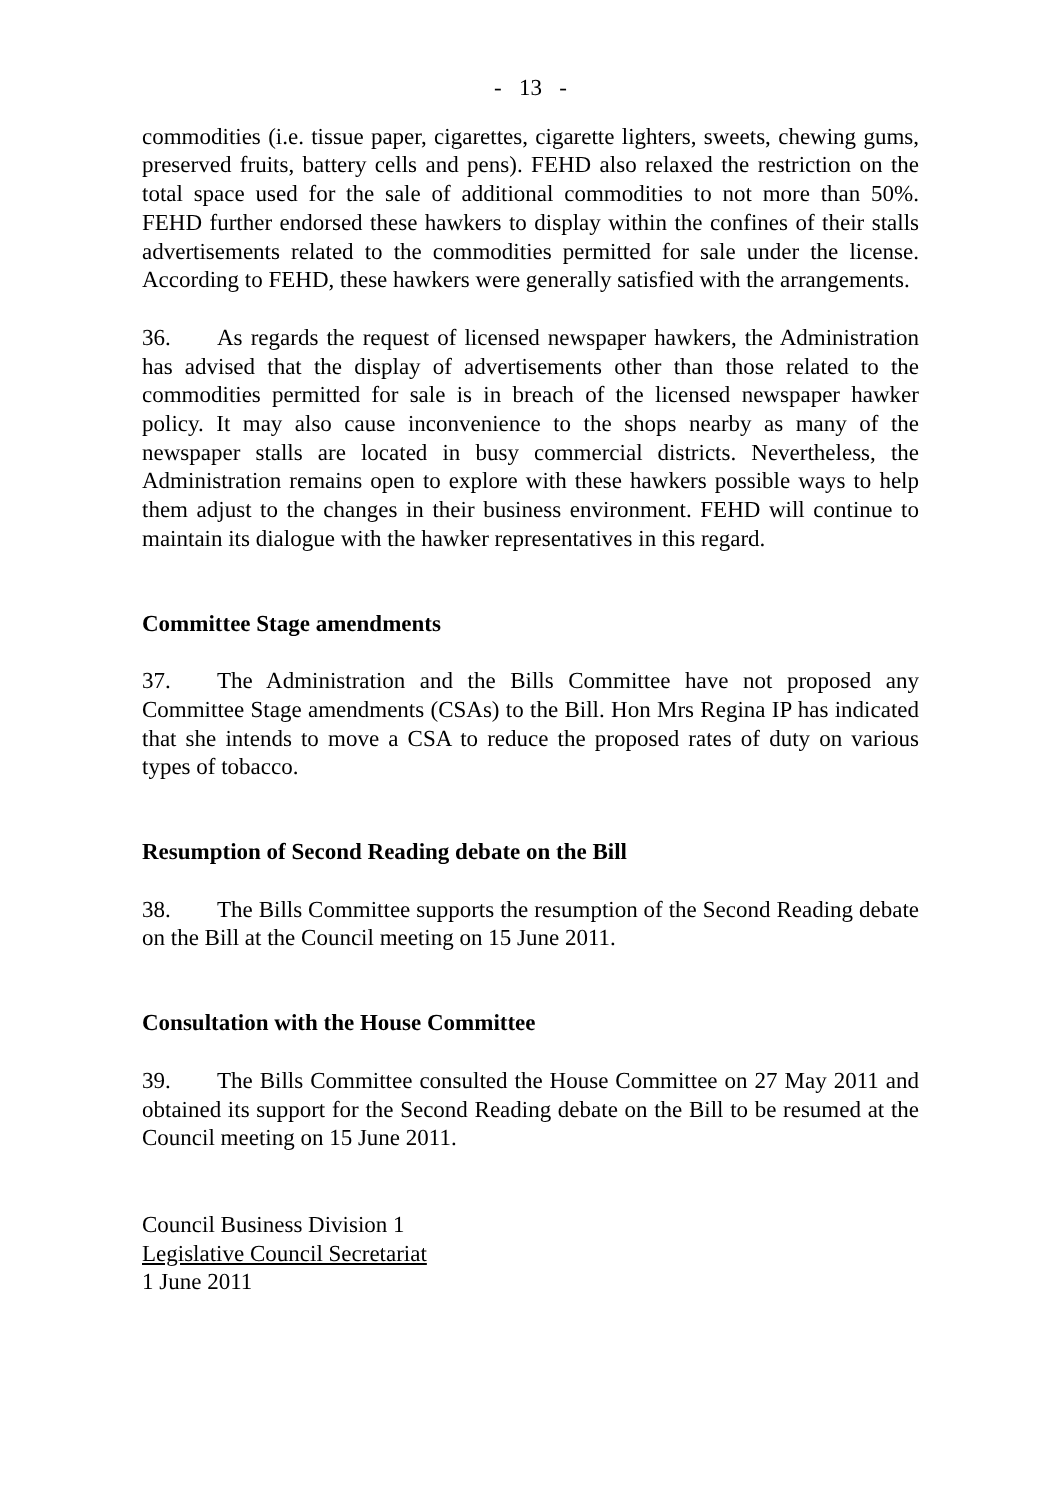- 13 -
commodities (i.e. tissue paper, cigarettes, cigarette lighters, sweets, chewing gums, preserved fruits, battery cells and pens). FEHD also relaxed the restriction on the total space used for the sale of additional commodities to not more than 50%. FEHD further endorsed these hawkers to display within the confines of their stalls advertisements related to the commodities permitted for sale under the license. According to FEHD, these hawkers were generally satisfied with the arrangements.
36. As regards the request of licensed newspaper hawkers, the Administration has advised that the display of advertisements other than those related to the commodities permitted for sale is in breach of the licensed newspaper hawker policy. It may also cause inconvenience to the shops nearby as many of the newspaper stalls are located in busy commercial districts. Nevertheless, the Administration remains open to explore with these hawkers possible ways to help them adjust to the changes in their business environment. FEHD will continue to maintain its dialogue with the hawker representatives in this regard.
Committee Stage amendments
37. The Administration and the Bills Committee have not proposed any Committee Stage amendments (CSAs) to the Bill. Hon Mrs Regina IP has indicated that she intends to move a CSA to reduce the proposed rates of duty on various types of tobacco.
Resumption of Second Reading debate on the Bill
38. The Bills Committee supports the resumption of the Second Reading debate on the Bill at the Council meeting on 15 June 2011.
Consultation with the House Committee
39. The Bills Committee consulted the House Committee on 27 May 2011 and obtained its support for the Second Reading debate on the Bill to be resumed at the Council meeting on 15 June 2011.
Council Business Division 1
Legislative Council Secretariat
1 June 2011